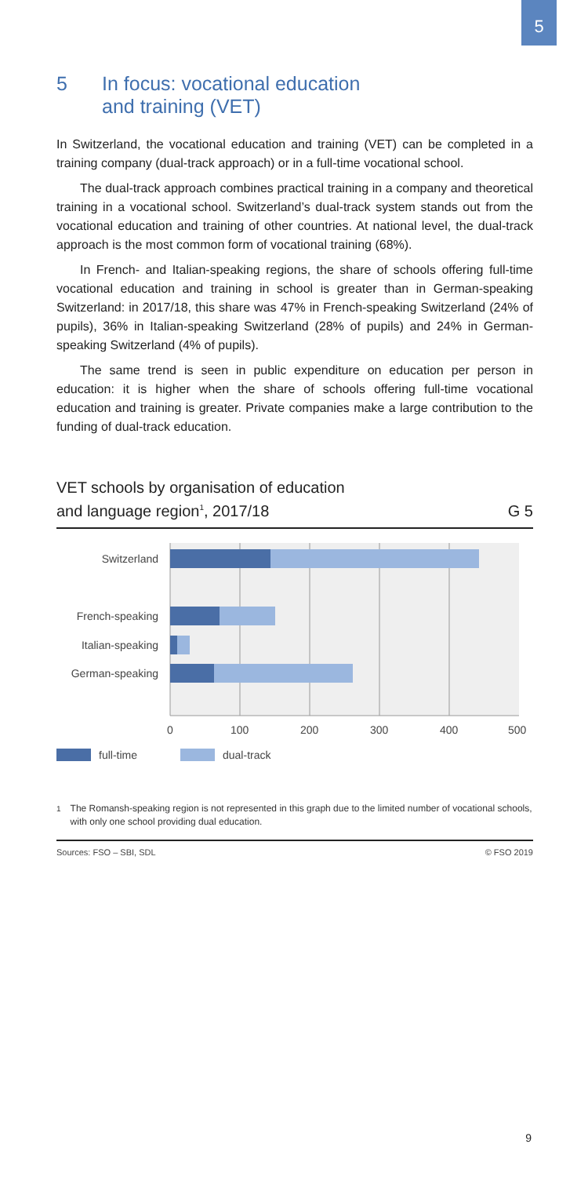5
5 In focus: vocational education
and training (VET)
In Switzerland, the vocational education and training (VET) can be completed in a training company (dual-track approach) or in a full-time vocational school.
The dual-track approach combines practical training in a company and theoretical training in a vocational school. Switzerland’s dual-track system stands out from the vocational education and training of other countries. At national level, the dual-track approach is the most common form of vocational training (68%).
In French- and Italian-speaking regions, the share of schools offering full-time vocational education and training in school is greater than in German-speaking Switzerland: in 2017/18, this share was 47% in French-speaking Switzerland (24% of pupils), 36% in Italian-speaking Switzerland (28% of pupils) and 24% in German-speaking Switzerland (4% of pupils).
The same trend is seen in public expenditure on education per person in education: it is higher when the share of schools offering full-time vocational education and training is greater. Private companies make a large contribution to the funding of dual-track education.
VET schools by organisation of education
and language region<sup>1</sup>, 2017/18 G 5
Switzerland
French-speaking
Italian-speaking
German-speaking
0 100 200 300 400 500
full-time dual-track
<sup>1</sup> The Romansh-speaking region is not represented in this graph due to the limited number of vocational schools, with only one school providing dual education.
Sources: FSO – SBI, SDL © FSO 2019
9